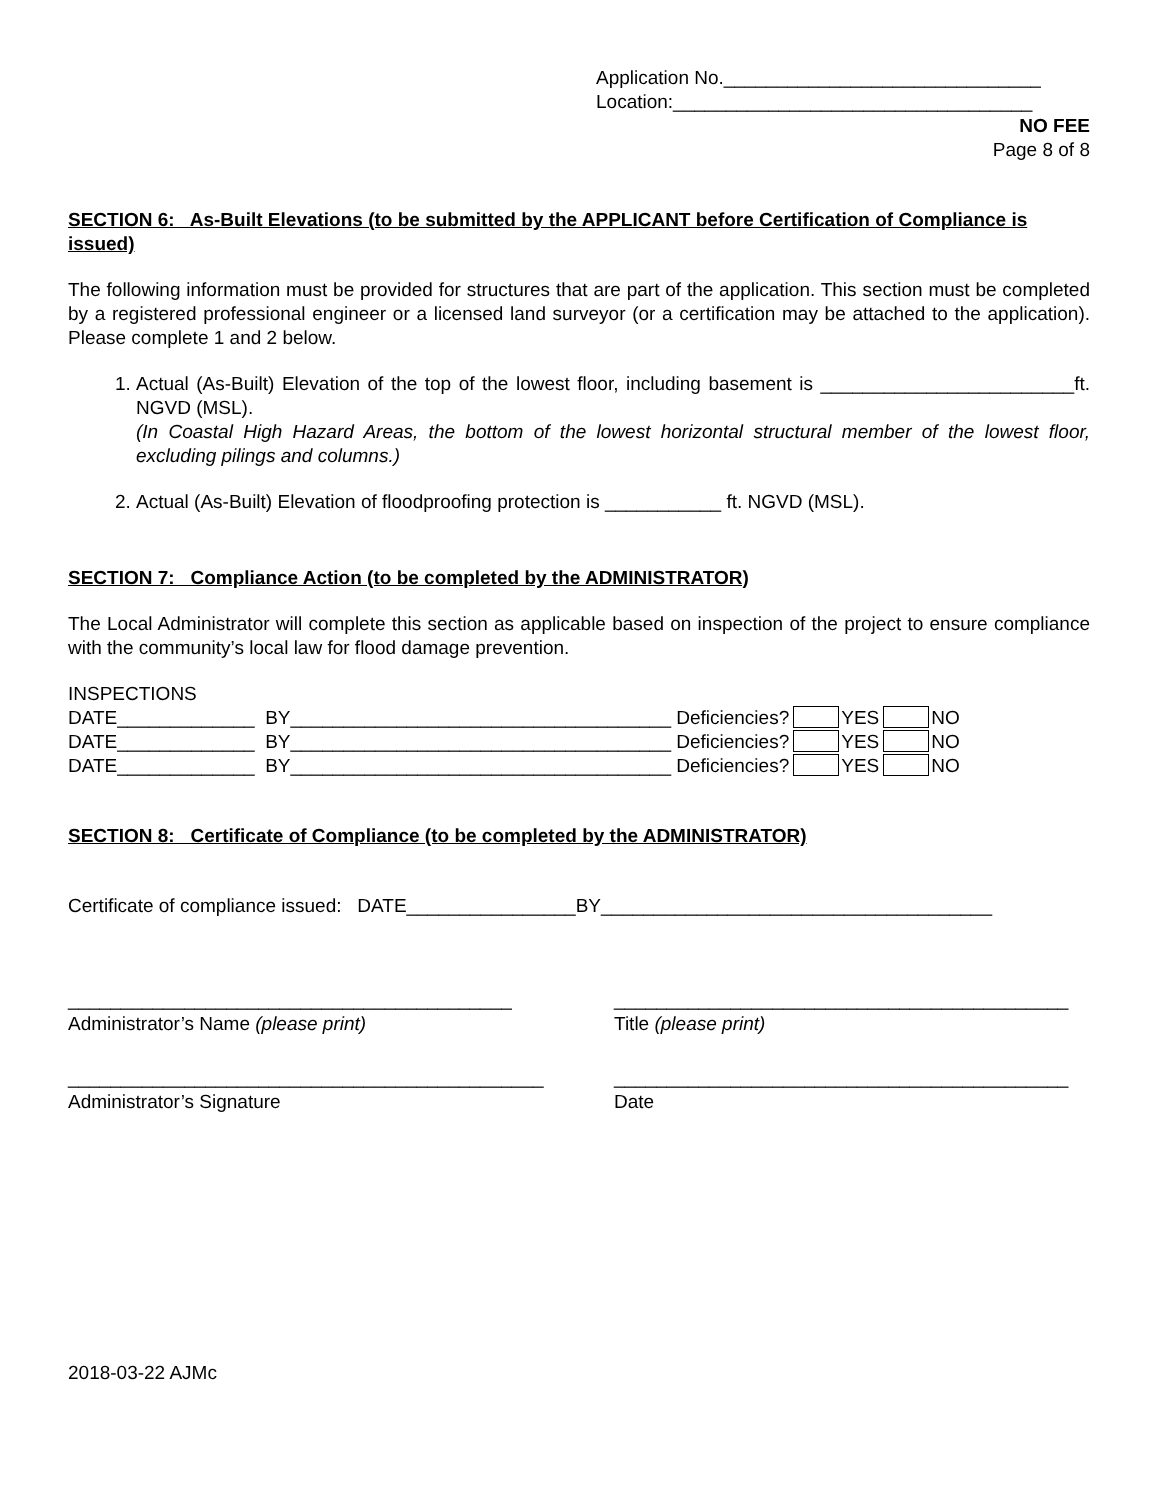Application No.______________________________
Location:__________________________________
NO FEE
Page 8 of 8
SECTION 6: As-Built Elevations (to be submitted by the APPLICANT before Certification of Compliance is issued)
The following information must be provided for structures that are part of the application. This section must be completed by a registered professional engineer or a licensed land surveyor (or a certification may be attached to the application). Please complete 1 and 2 below.
1. Actual (As-Built) Elevation of the top of the lowest floor, including basement is ________________________ft. NGVD (MSL).
(In Coastal High Hazard Areas, the bottom of the lowest horizontal structural member of the lowest floor, excluding pilings and columns.)
2. Actual (As-Built) Elevation of floodproofing protection is ___________ ft. NGVD (MSL).
SECTION 7: Compliance Action (to be completed by the ADMINISTRATOR)
The Local Administrator will complete this section as applicable based on inspection of the project to ensure compliance with the community’s local law for flood damage prevention.
INSPECTIONS
DATE_____________ BY____________________________________ Deficiencies? YES NO
DATE_____________ BY____________________________________ Deficiencies? YES NO
DATE_____________ BY____________________________________ Deficiencies? YES NO
SECTION 8: Certificate of Compliance (to be completed by the ADMINISTRATOR)
Certificate of compliance issued: DATE________________BY_____________________________________
__________________________________________
Administrator’s Name (please print) ___________________________________________
Title (please print)
_____________________________________________
Administrator’s Signature ___________________________________________
Date
2018-03-22 AJMc